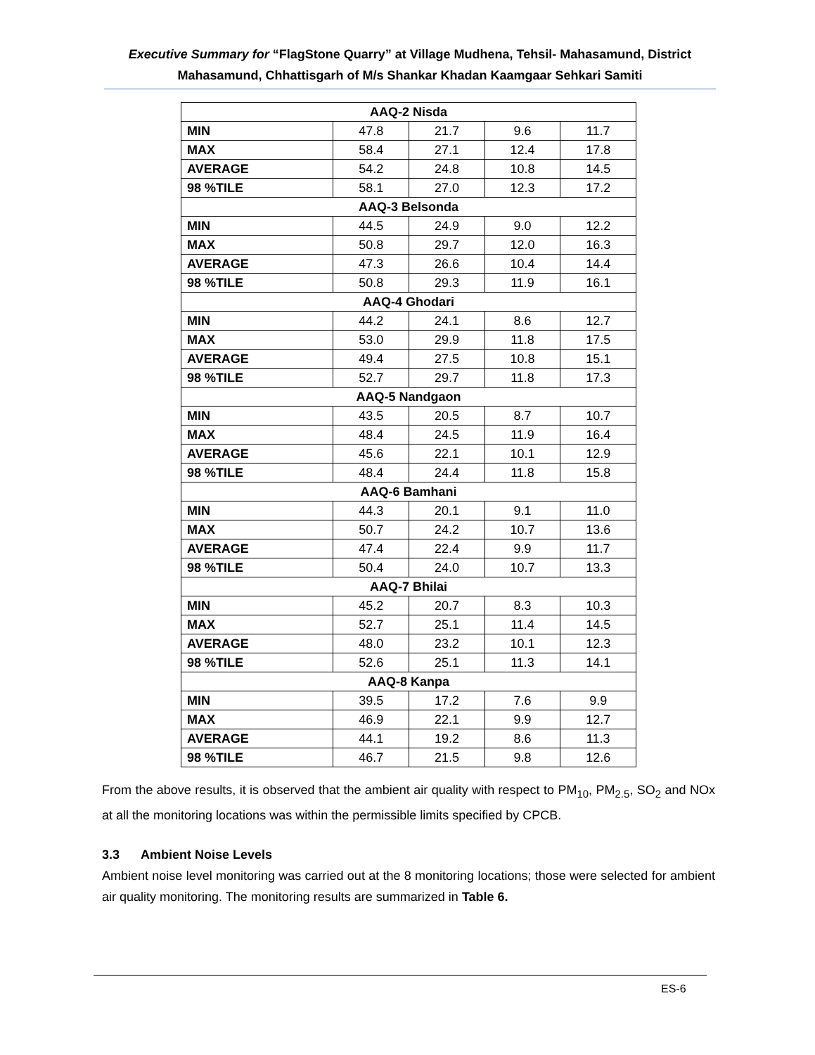Executive Summary for “FlagStone Quarry” at Village Mudhena, Tehsil- Mahasamund, District Mahasamund, Chhattisgarh of M/s Shankar Khadan Kaamgaar Sehkari Samiti
| AAQ-2 Nisda | | | | |
| MIN | 47.8 | 21.7 | 9.6 | 11.7 |
| MAX | 58.4 | 27.1 | 12.4 | 17.8 |
| AVERAGE | 54.2 | 24.8 | 10.8 | 14.5 |
| 98 %TILE | 58.1 | 27.0 | 12.3 | 17.2 |
| AAQ-3 Belsonda | | | | |
| MIN | 44.5 | 24.9 | 9.0 | 12.2 |
| MAX | 50.8 | 29.7 | 12.0 | 16.3 |
| AVERAGE | 47.3 | 26.6 | 10.4 | 14.4 |
| 98 %TILE | 50.8 | 29.3 | 11.9 | 16.1 |
| AAQ-4 Ghodari | | | | |
| MIN | 44.2 | 24.1 | 8.6 | 12.7 |
| MAX | 53.0 | 29.9 | 11.8 | 17.5 |
| AVERAGE | 49.4 | 27.5 | 10.8 | 15.1 |
| 98 %TILE | 52.7 | 29.7 | 11.8 | 17.3 |
| AAQ-5 Nandgaon | | | | |
| MIN | 43.5 | 20.5 | 8.7 | 10.7 |
| MAX | 48.4 | 24.5 | 11.9 | 16.4 |
| AVERAGE | 45.6 | 22.1 | 10.1 | 12.9 |
| 98 %TILE | 48.4 | 24.4 | 11.8 | 15.8 |
| AAQ-6 Bamhani | | | | |
| MIN | 44.3 | 20.1 | 9.1 | 11.0 |
| MAX | 50.7 | 24.2 | 10.7 | 13.6 |
| AVERAGE | 47.4 | 22.4 | 9.9 | 11.7 |
| 98 %TILE | 50.4 | 24.0 | 10.7 | 13.3 |
| AAQ-7 Bhilai | | | | |
| MIN | 45.2 | 20.7 | 8.3 | 10.3 |
| MAX | 52.7 | 25.1 | 11.4 | 14.5 |
| AVERAGE | 48.0 | 23.2 | 10.1 | 12.3 |
| 98 %TILE | 52.6 | 25.1 | 11.3 | 14.1 |
| AAQ-8 Kanpa | | | | |
| MIN | 39.5 | 17.2 | 7.6 | 9.9 |
| MAX | 46.9 | 22.1 | 9.9 | 12.7 |
| AVERAGE | 44.1 | 19.2 | 8.6 | 11.3 |
| 98 %TILE | 46.7 | 21.5 | 9.8 | 12.6 |
From the above results, it is observed that the ambient air quality with respect to PM<sub>10</sub>, PM<sub>2.5</sub>, SO<sub>2</sub> and NOx at all the monitoring locations was within the permissible limits specified by CPCB.
3.3 Ambient Noise Levels
Ambient noise level monitoring was carried out at the 8 monitoring locations; those were selected for ambient air quality monitoring. The monitoring results are summarized in Table 6.
ES-6